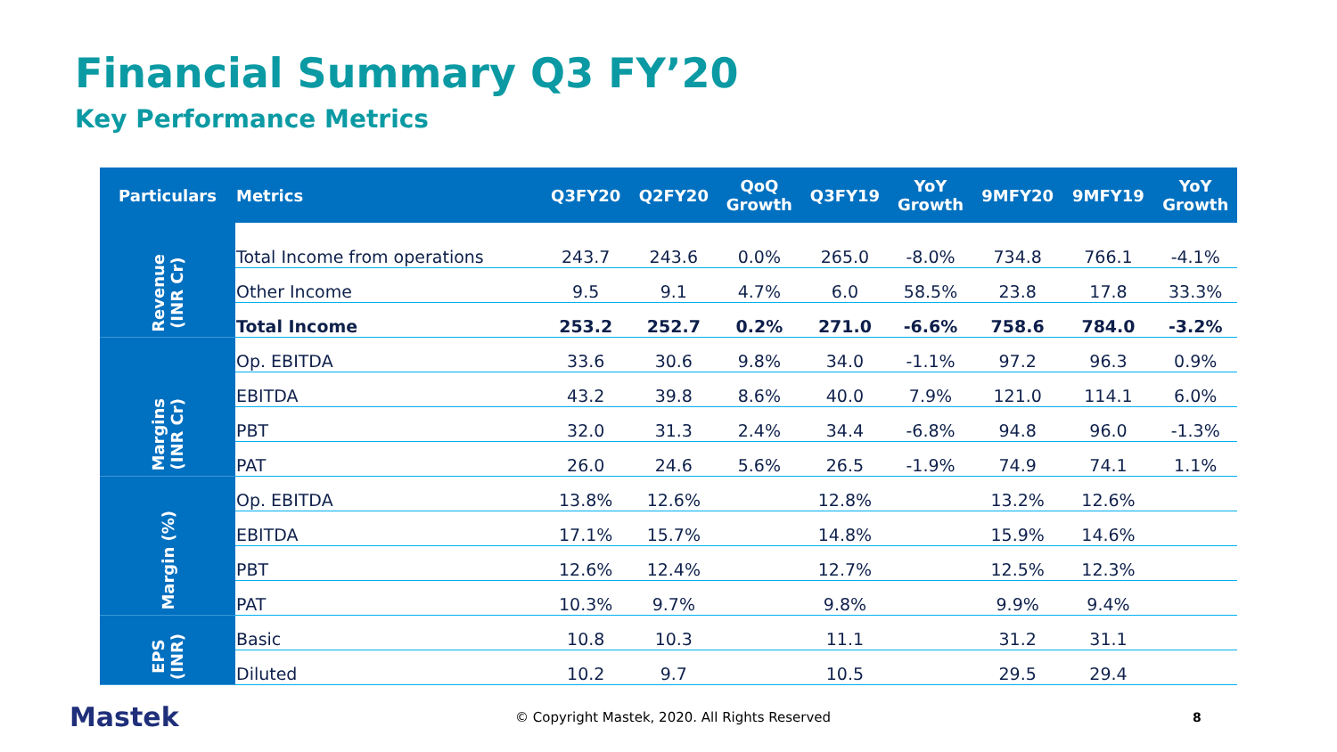Financial Summary Q3 FY’20
Key Performance Metrics
| Particulars | Metrics | Q3FY20 | Q2FY20 | QoQ Growth | Q3FY19 | YoY Growth | 9MFY20 | 9MFY19 | YoY Growth |
| --- | --- | --- | --- | --- | --- | --- | --- | --- | --- |
| Revenue (INR Cr) | Total Income from operations | 243.7 | 243.6 | 0.0% | 265.0 | -8.0% | 734.8 | 766.1 | -4.1% |
| | Other Income | 9.5 | 9.1 | 4.7% | 6.0 | 58.5% | 23.8 | 17.8 | 33.3% |
| | Total Income | 253.2 | 252.7 | 0.2% | 271.0 | -6.6% | 758.6 | 784.0 | -3.2% |
| Margins (INR Cr) | Op. EBITDA | 33.6 | 30.6 | 9.8% | 34.0 | -1.1% | 97.2 | 96.3 | 0.9% |
| | EBITDA | 43.2 | 39.8 | 8.6% | 40.0 | 7.9% | 121.0 | 114.1 | 6.0% |
| | PBT | 32.0 | 31.3 | 2.4% | 34.4 | -6.8% | 94.8 | 96.0 | -1.3% |
| | PAT | 26.0 | 24.6 | 5.6% | 26.5 | -1.9% | 74.9 | 74.1 | 1.1% |
| Margin (%) | Op. EBITDA | 13.8% | 12.6% | | 12.8% | | 13.2% | 12.6% | |
| | EBITDA | 17.1% | 15.7% | | 14.8% | | 15.9% | 14.6% | |
| | PBT | 12.6% | 12.4% | | 12.7% | | 12.5% | 12.3% | |
| | PAT | 10.3% | 9.7% | | 9.8% | | 9.9% | 9.4% | |
| EPS (INR) | Basic | 10.8 | 10.3 | | 11.1 | | 31.2 | 31.1 | |
| | Diluted | 10.2 | 9.7 | | 10.5 | | 29.5 | 29.4 | |
Mastek
© Copyright Mastek, 2020. All Rights Reserved 8